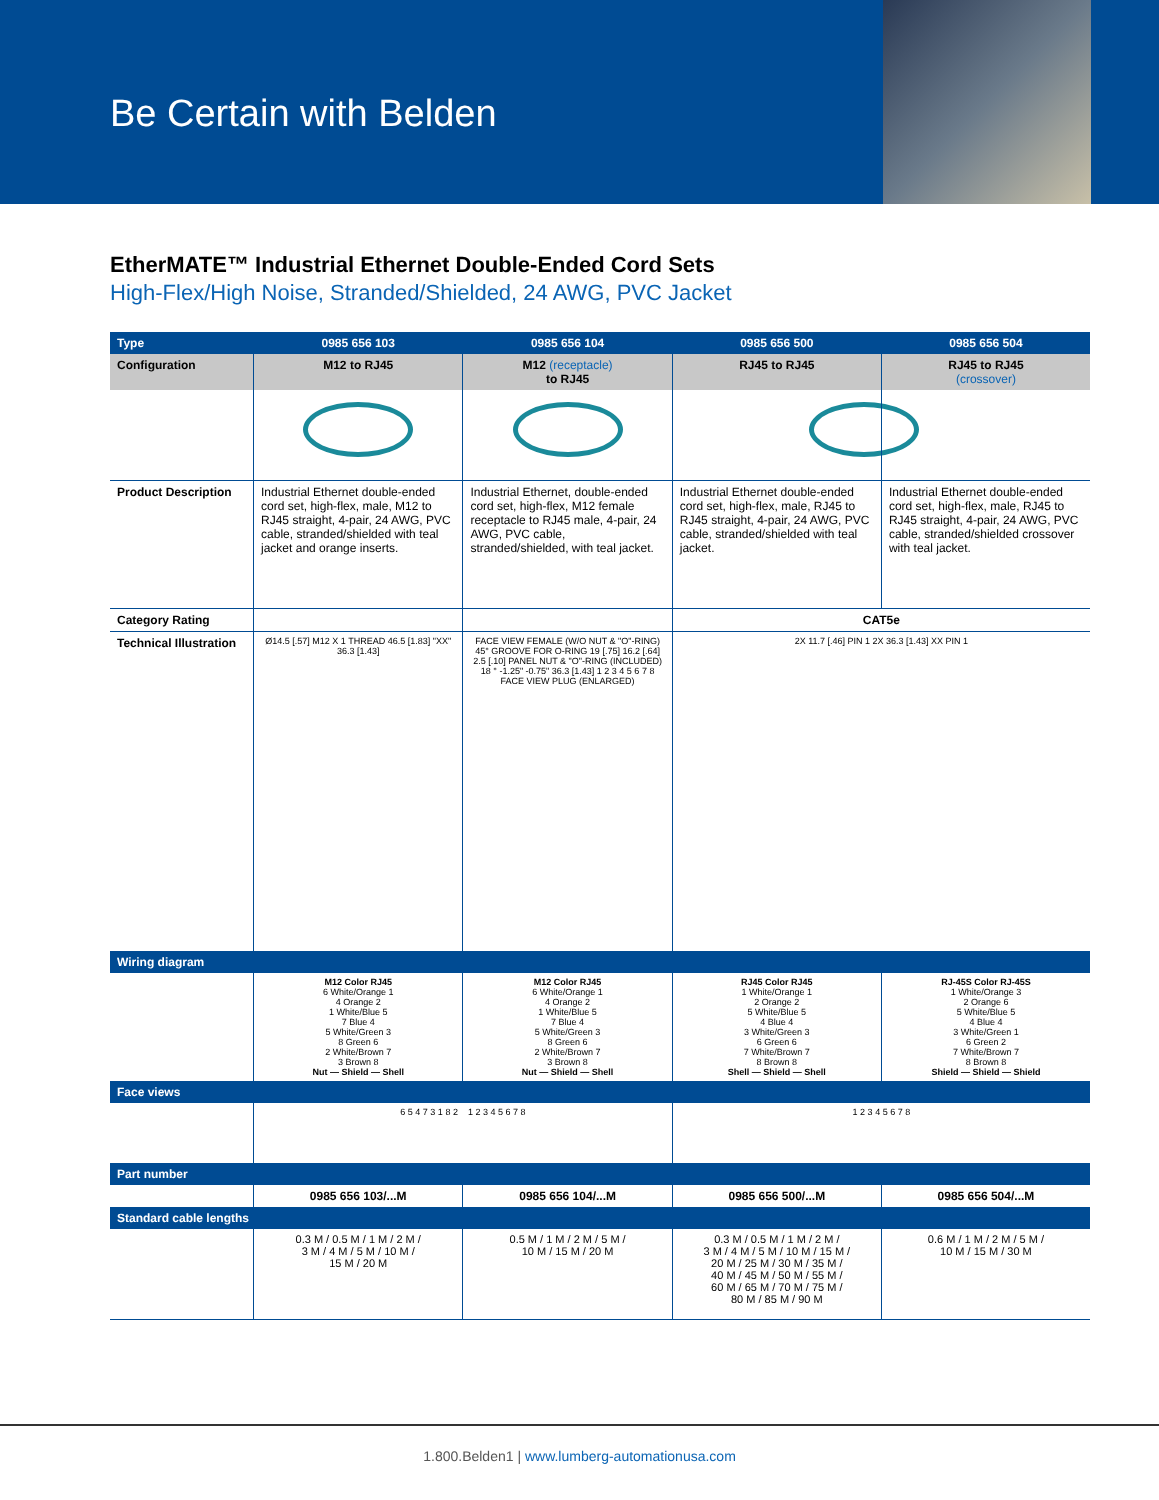Be Certain with Belden
EtherMATE™ Industrial Ethernet Double-Ended Cord Sets
High-Flex/High Noise, Stranded/Shielded, 24 AWG, PVC Jacket
| Type | 0985 656 103 | 0985 656 104 | 0985 656 500 | 0985 656 504 |
| --- | --- | --- | --- | --- |
| Configuration | M12 to RJ45 | M12 (receptacle) to RJ45 | RJ45 to RJ45 | RJ45 to RJ45 (crossover) |
| Product Description | Industrial Ethernet double-ended cord set, high-flex, male, M12 to RJ45 straight, 4-pair, 24 AWG, PVC cable, stranded/shielded with teal jacket and orange inserts. | Industrial Ethernet, double-ended cord set, high-flex, M12 female receptacle to RJ45 male, 4-pair, 24 AWG, PVC cable, stranded/shielded, with teal jacket. | Industrial Ethernet double-ended cord set, high-flex, male, RJ45 to RJ45 straight, 4-pair, 24 AWG, PVC cable, stranded/shielded with teal jacket. | Industrial Ethernet double-ended cord set, high-flex, male, RJ45 to RJ45 straight, 4-pair, 24 AWG, PVC cable, stranded/shielded crossover with teal jacket. |
| Category Rating | | | CAT5e | |
| Technical Illustration | Ø14.5 [.57] M12 X 1 THREAD 46.5 [1.83] "XX" 36.3 [1.43] | FACE VIEW FEMALE (W/O NUT & "O"-RING) 45° GROOVE FOR O-RING 19 [.75] 16.2 [.64] 2.5 [.10] PANEL NUT & "O"-RING (INCLUDED) 18 ° -1.25" -0.75" 36.3 [1.43] 1 2 3 4 5 6 7 8 FACE VIEW PLUG (ENLARGED) | 2X 11.7 [.46] PIN 1 2X 36.3 [1.43] XX PIN 1 | |
| Wiring diagram | | | | |
| | M12 Color RJ45 6 White/Orange 1 4 Orange 2 1 White/Blue 5 7 Blue 4 5 White/Green 3 8 Green 6 2 White/Brown 7 3 Brown 8 Nut — Shield — Shell | M12 Color RJ45 6 White/Orange 1 4 Orange 2 1 White/Blue 5 7 Blue 4 5 White/Green 3 8 Green 6 2 White/Brown 7 3 Brown 8 Nut — Shield — Shell | RJ45 Color RJ45 1 White/Orange 1 2 Orange 2 5 White/Blue 5 4 Blue 4 3 White/Green 3 6 Green 6 7 White/Brown 7 8 Brown 8 Shell — Shield — Shell | RJ-45S Color RJ-45S 1 White/Orange 3 2 Orange 6 5 White/Blue 5 4 Blue 4 3 White/Green 1 6 Green 2 7 White/Brown 7 8 Brown 8 Shield — Shield — Shield |
| Face views | | | | |
| | 6 5 4 7 3 1 8 2 1 2 3 4 5 6 7 8 | | 1 2 3 4 5 6 7 8 | |
| Part number | | | | |
| | 0985 656 103/...M | 0985 656 104/...M | 0985 656 500/...M | 0985 656 504/...M |
| Standard cable lengths | | | | |
| | 0.3 M / 0.5 M / 1 M / 2 M / 3 M / 4 M / 5 M / 10 M / 15 M / 20 M | 0.5 M / 1 M / 2 M / 5 M / 10 M / 15 M / 20 M | 0.3 M / 0.5 M / 1 M / 2 M / 3 M / 4 M / 5 M / 10 M / 15 M / 20 M / 25 M / 30 M / 35 M / 40 M / 45 M / 50 M / 55 M / 60 M / 65 M / 70 M / 75 M / 80 M / 85 M / 90 M | 0.6 M / 1 M / 2 M / 5 M / 10 M / 15 M / 30 M |
1.800.Belden1 | www.lumberg-automationusa.com